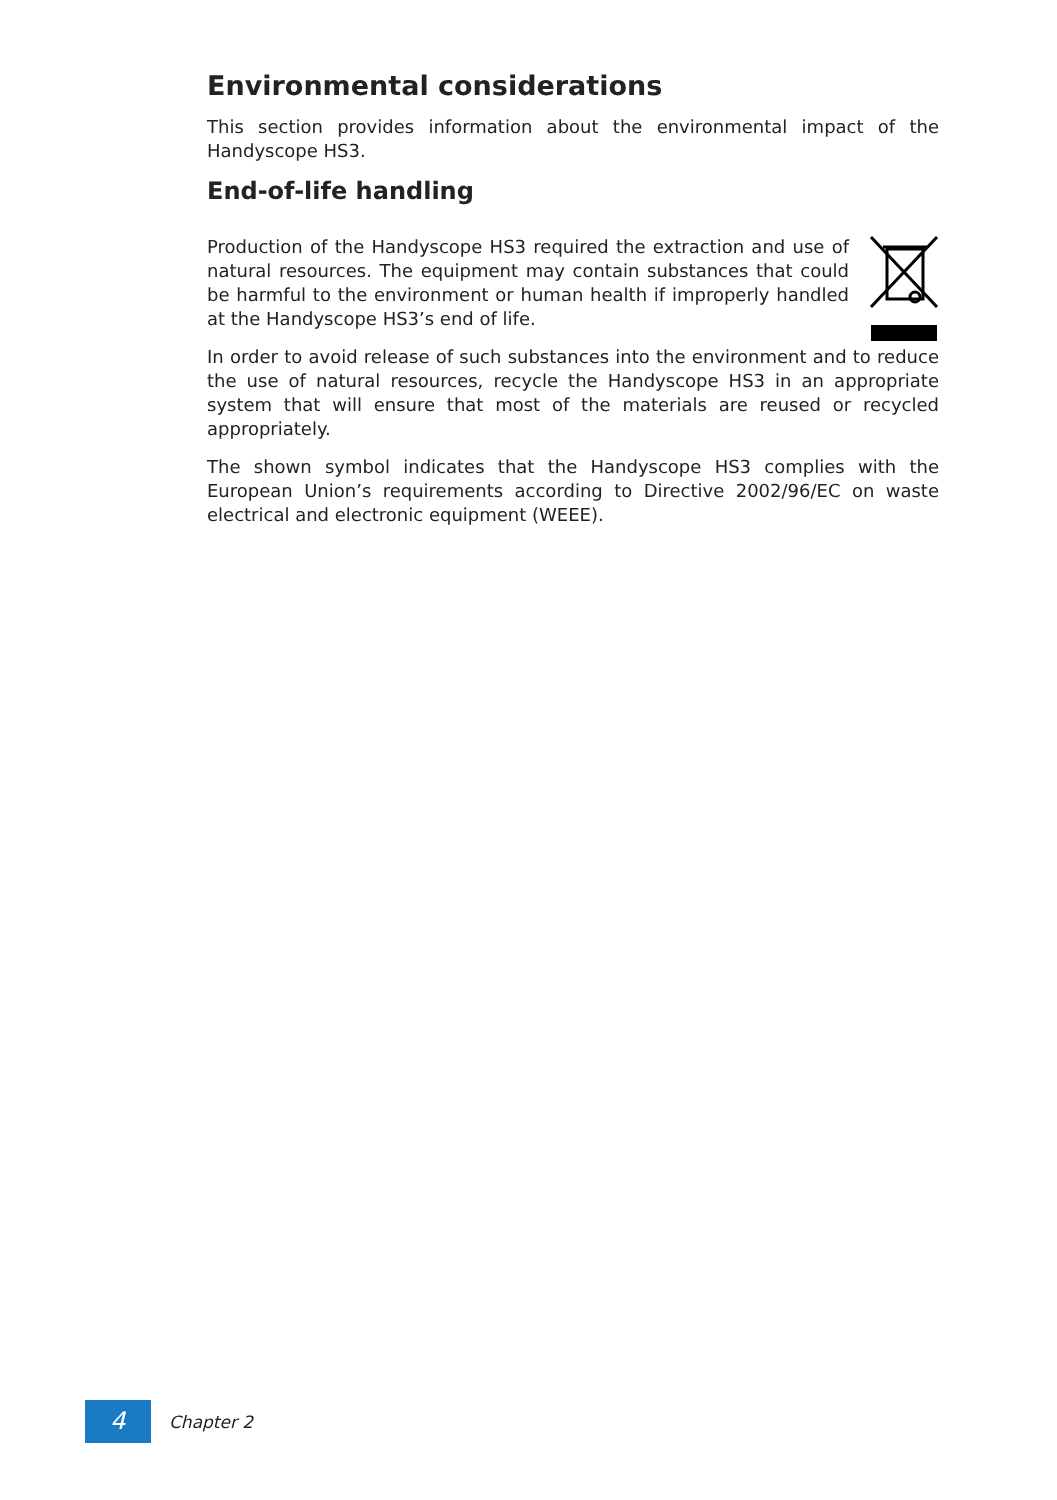Environmental considerations
This section provides information about the environmental impact of the Handyscope HS3.
End-of-life handling
Production of the Handyscope HS3 required the extraction and use of natural resources. The equipment may contain substances that could be harmful to the environment or human health if improperly handled at the Handyscope HS3’s end of life.
In order to avoid release of such substances into the environment and to reduce the use of natural resources, recycle the Handyscope HS3 in an appropriate system that will ensure that most of the materials are reused or recycled appropriately.
The shown symbol indicates that the Handyscope HS3 complies with the European Union’s requirements according to Directive 2002/96/EC on waste electrical and electronic equipment (WEEE).
4
Chapter 2